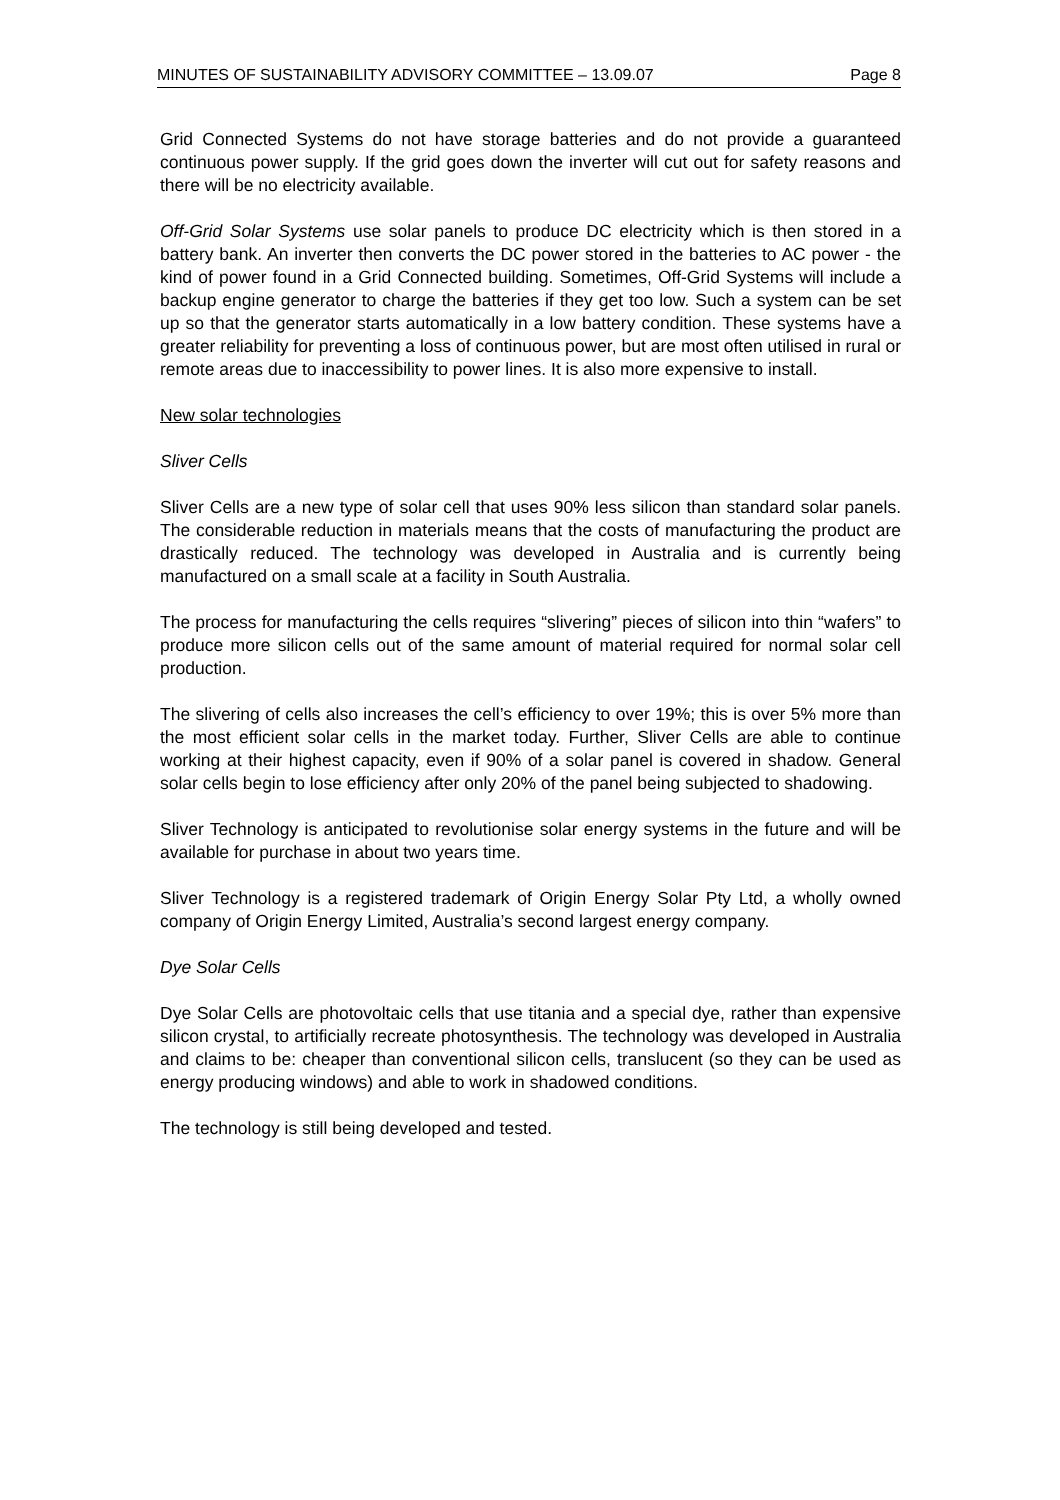MINUTES OF SUSTAINABILITY ADVISORY COMMITTEE – 13.09.07 Page 8
Grid Connected Systems do not have storage batteries and do not provide a guaranteed continuous power supply. If the grid goes down the inverter will cut out for safety reasons and there will be no electricity available.
Off-Grid Solar Systems use solar panels to produce DC electricity which is then stored in a battery bank. An inverter then converts the DC power stored in the batteries to AC power - the kind of power found in a Grid Connected building. Sometimes, Off-Grid Systems will include a backup engine generator to charge the batteries if they get too low. Such a system can be set up so that the generator starts automatically in a low battery condition. These systems have a greater reliability for preventing a loss of continuous power, but are most often utilised in rural or remote areas due to inaccessibility to power lines. It is also more expensive to install.
New solar technologies
Sliver Cells
Sliver Cells are a new type of solar cell that uses 90% less silicon than standard solar panels. The considerable reduction in materials means that the costs of manufacturing the product are drastically reduced. The technology was developed in Australia and is currently being manufactured on a small scale at a facility in South Australia.
The process for manufacturing the cells requires “slivering” pieces of silicon into thin “wafers” to produce more silicon cells out of the same amount of material required for normal solar cell production.
The slivering of cells also increases the cell’s efficiency to over 19%; this is over 5% more than the most efficient solar cells in the market today. Further, Sliver Cells are able to continue working at their highest capacity, even if 90% of a solar panel is covered in shadow. General solar cells begin to lose efficiency after only 20% of the panel being subjected to shadowing.
Sliver Technology is anticipated to revolutionise solar energy systems in the future and will be available for purchase in about two years time.
Sliver Technology is a registered trademark of Origin Energy Solar Pty Ltd, a wholly owned company of Origin Energy Limited, Australia’s second largest energy company.
Dye Solar Cells
Dye Solar Cells are photovoltaic cells that use titania and a special dye, rather than expensive silicon crystal, to artificially recreate photosynthesis. The technology was developed in Australia and claims to be: cheaper than conventional silicon cells, translucent (so they can be used as energy producing windows) and able to work in shadowed conditions.
The technology is still being developed and tested.